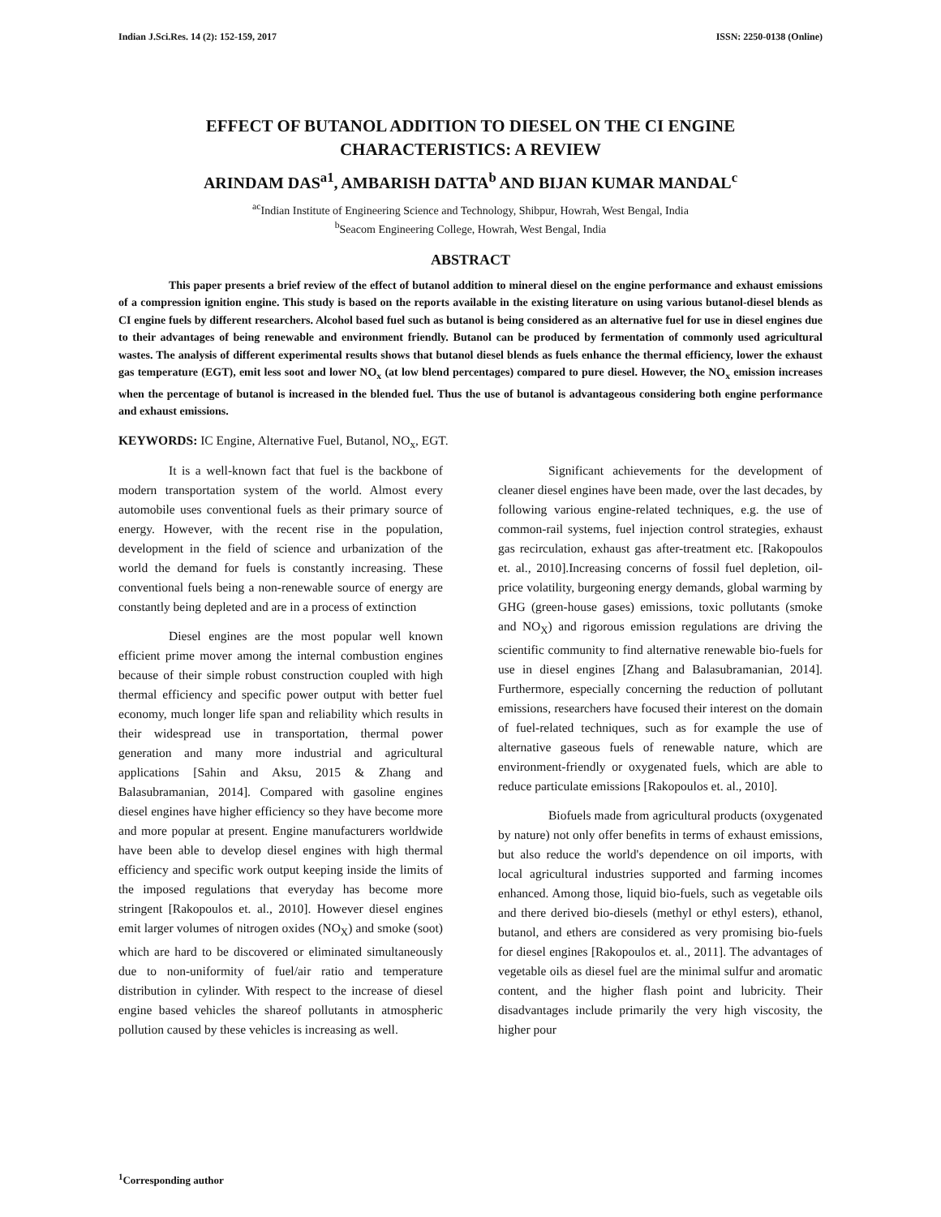Indian J.Sci.Res. 14 (2): 152-159, 2017 ISSN: 2250-0138 (Online)
EFFECT OF BUTANOL ADDITION TO DIESEL ON THE CI ENGINE
CHARACTERISTICS: A REVIEW
ARINDAM DAS<sup>a1</sup>, AMBARISH DATTA<sup>b</sup> AND BIJAN KUMAR MANDAL<sup>c</sup>
<sup>ac</sup>Indian Institute of Engineering Science and Technology, Shibpur, Howrah, West Bengal, India
<sup>b</sup> Seacom Engineering College, Howrah, West Bengal, India
ABSTRACT
This paper presents a brief review of the effect of butanol addition to mineral diesel on the engine performance and exhaust emissions of a compression ignition engine. This study is based on the reports available in the existing literature on using various butanol-diesel blends as CI engine fuels by different researchers. Alcohol based fuel such as butanol is being considered as an alternative fuel for use in diesel engines due to their advantages of being renewable and environment friendly. Butanol can be produced by fermentation of commonly used agricultural wastes. The analysis of different experimental results shows that butanol diesel blends as fuels enhance the thermal efficiency, lower the exhaust gas temperature (EGT), emit less soot and lower NO<sub>x</sub> (at low blend percentages) compared to pure diesel. However, the NO<sub>x</sub> emission increases when the percentage of butanol is increased in the blended fuel. Thus the use of butanol is advantageous considering both engine performance and exhaust emissions.
KEYWORDS: IC Engine, Alternative Fuel, Butanol, NO<sub>x</sub>, EGT.
It is a well-known fact that fuel is the backbone of modern transportation system of the world. Almost every automobile uses conventional fuels as their primary source of energy. However, with the recent rise in the population, development in the field of science and urbanization of the world the demand for fuels is constantly increasing. These conventional fuels being a non-renewable source of energy are constantly being depleted and are in a process of extinction
Diesel engines are the most popular well known efficient prime mover among the internal combustion engines because of their simple robust construction coupled with high thermal efficiency and specific power output with better fuel economy, much longer life span and reliability which results in their widespread use in transportation, thermal power generation and many more industrial and agricultural applications [Sahin and Aksu, 2015 & Zhang and Balasubramanian, 2014]. Compared with gasoline engines diesel engines have higher efficiency so they have become more and more popular at present. Engine manufacturers worldwide have been able to develop diesel engines with high thermal efficiency and specific work output keeping inside the limits of the imposed regulations that everyday has become more stringent [Rakopoulos et. al., 2010]. However diesel engines emit larger volumes of nitrogen oxides (NO<sub>X</sub>) and smoke (soot) which are hard to be discovered or eliminated simultaneously due to non-uniformity of fuel/air ratio and temperature distribution in cylinder. With respect to the increase of diesel engine based vehicles the shareof pollutants in atmospheric pollution caused by these vehicles is increasing as well.
Significant achievements for the development of cleaner diesel engines have been made, over the last decades, by following various engine-related techniques, e.g. the use of common-rail systems, fuel injection control strategies, exhaust gas recirculation, exhaust gas after-treatment etc. [Rakopoulos et. al., 2010].Increasing concerns of fossil fuel depletion, oil-price volatility, burgeoning energy demands, global warming by GHG (green-house gases) emissions, toxic pollutants (smoke and NO<sub>X</sub>) and rigorous emission regulations are driving the scientific community to find alternative renewable bio-fuels for use in diesel engines [Zhang and Balasubramanian, 2014]. Furthermore, especially concerning the reduction of pollutant emissions, researchers have focused their interest on the domain of fuel-related techniques, such as for example the use of alternative gaseous fuels of renewable nature, which are environment-friendly or oxygenated fuels, which are able to reduce particulate emissions [Rakopoulos et. al., 2010].
Biofuels made from agricultural products (oxygenated by nature) not only offer benefits in terms of exhaust emissions, but also reduce the world's dependence on oil imports, with local agricultural industries supported and farming incomes enhanced. Among those, liquid bio-fuels, such as vegetable oils and there derived bio-diesels (methyl or ethyl esters), ethanol, butanol, and ethers are considered as very promising bio-fuels for diesel engines [Rakopoulos et. al., 2011]. The advantages of vegetable oils as diesel fuel are the minimal sulfur and aromatic content, and the higher flash point and lubricity. Their disadvantages include primarily the very high viscosity, the higher pour
<sup>1</sup> Corresponding author